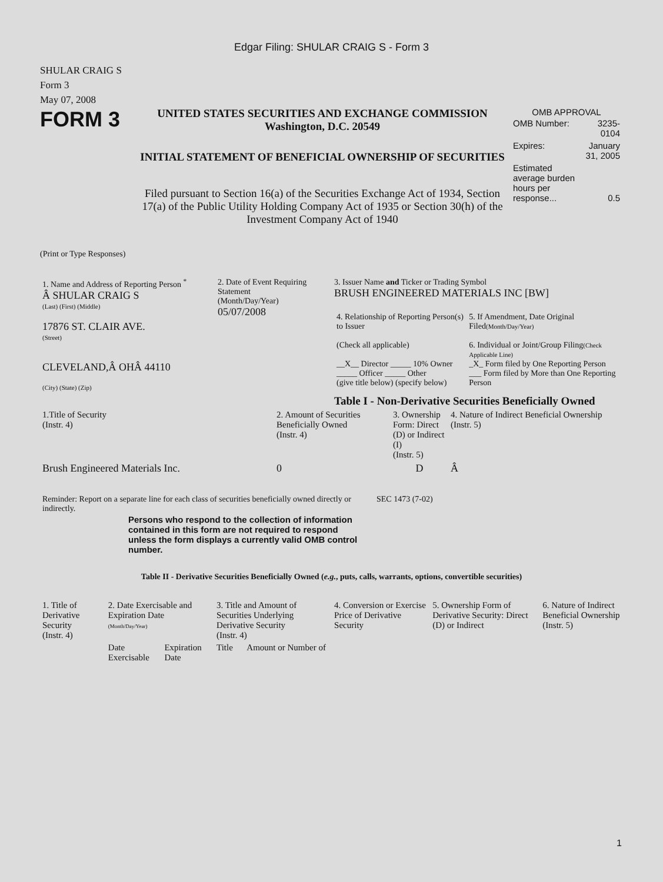Edgar Filing: SHULAR CRAIG S - Form 3
SHULAR CRAIG S
Form 3
May 07, 2008
FORM 3
UNITED STATES SECURITIES AND EXCHANGE COMMISSION
Washington, D.C. 20549
INITIAL STATEMENT OF BENEFICIAL OWNERSHIP OF SECURITIES
Filed pursuant to Section 16(a) of the Securities Exchange Act of 1934, Section 17(a) of the Public Utility Holding Company Act of 1935 or Section 30(h) of the Investment Company Act of 1940
OMB APPROVAL
| OMB Number: | 3235-0104 |
| Expires: | January 31, 2005 |
| Estimated average burden hours per response... | 0.5 |
(Print or Type Responses)
| 1. Name and Address of Reporting Person <sup>*</sup> Â SHULAR CRAIG S (Last) (First) (Middle) 17876 ST. CLAIR AVE. (Street) CLEVELAND,Â OHÂ 44110 (City) (State) (Zip) | 2. Date of Event Requiring Statement (Month/Day/Year) 05/07/2008 | 3. Issuer Name and Ticker or Trading Symbol BRUSH ENGINEERED MATERIALS INC [BW] / 4. Relationship of Reporting Person(s) to Issuer (Check all applicable) __X__ Director _____ 10% Owner _____ Officer _____ Other (give title below) (specify below) / 5. If Amendment, Date Original Filed (Month/Day/Year) 6. Individual or Joint/Group Filing (Check Applicable Line) _X_ Form filed by One Reporting Person ___ Form filed by More than One Reporting Person / Table I - Non-Derivative Securities Beneficially Owned |
| 1.Title of Security (Instr. 4) | 2. Amount of Securities Beneficially Owned (Instr. 4) | 3. Ownership Form: Direct (D) or Indirect (I) (Instr. 5) | 4. Nature of Indirect Beneficial Ownership (Instr. 5) |
| --- | --- | --- | --- |
| Brush Engineered Materials Inc. | 0 | D | Â |
| Reminder: Report on a separate line for each class of securities beneficially owned directly or indirectly. | SEC 1473 (7-02) |
Persons who respond to the collection of information contained in this form are not required to respond unless the form displays a currently valid OMB control number.
Table II - Derivative Securities Beneficially Owned (e.g., puts, calls, warrants, options, convertible securities)
| 1. Title of Derivative Security (Instr. 4) | 2. Date Exercisable and Expiration Date (Month/Day/Year) | | 3. Title and Amount of Securities Underlying Derivative Security (Instr. 4) | | 4. Conversion or Exercise Price of Derivative Security | 5. Ownership Form of Derivative Security: Direct (D) or Indirect | 6. Nature of Indirect Beneficial Ownership (Instr. 5) |
| --- | --- | --- | --- | --- | --- | --- | --- |
| | Date Exercisable | Expiration Date | Title | Amount or Number of | | | |
1